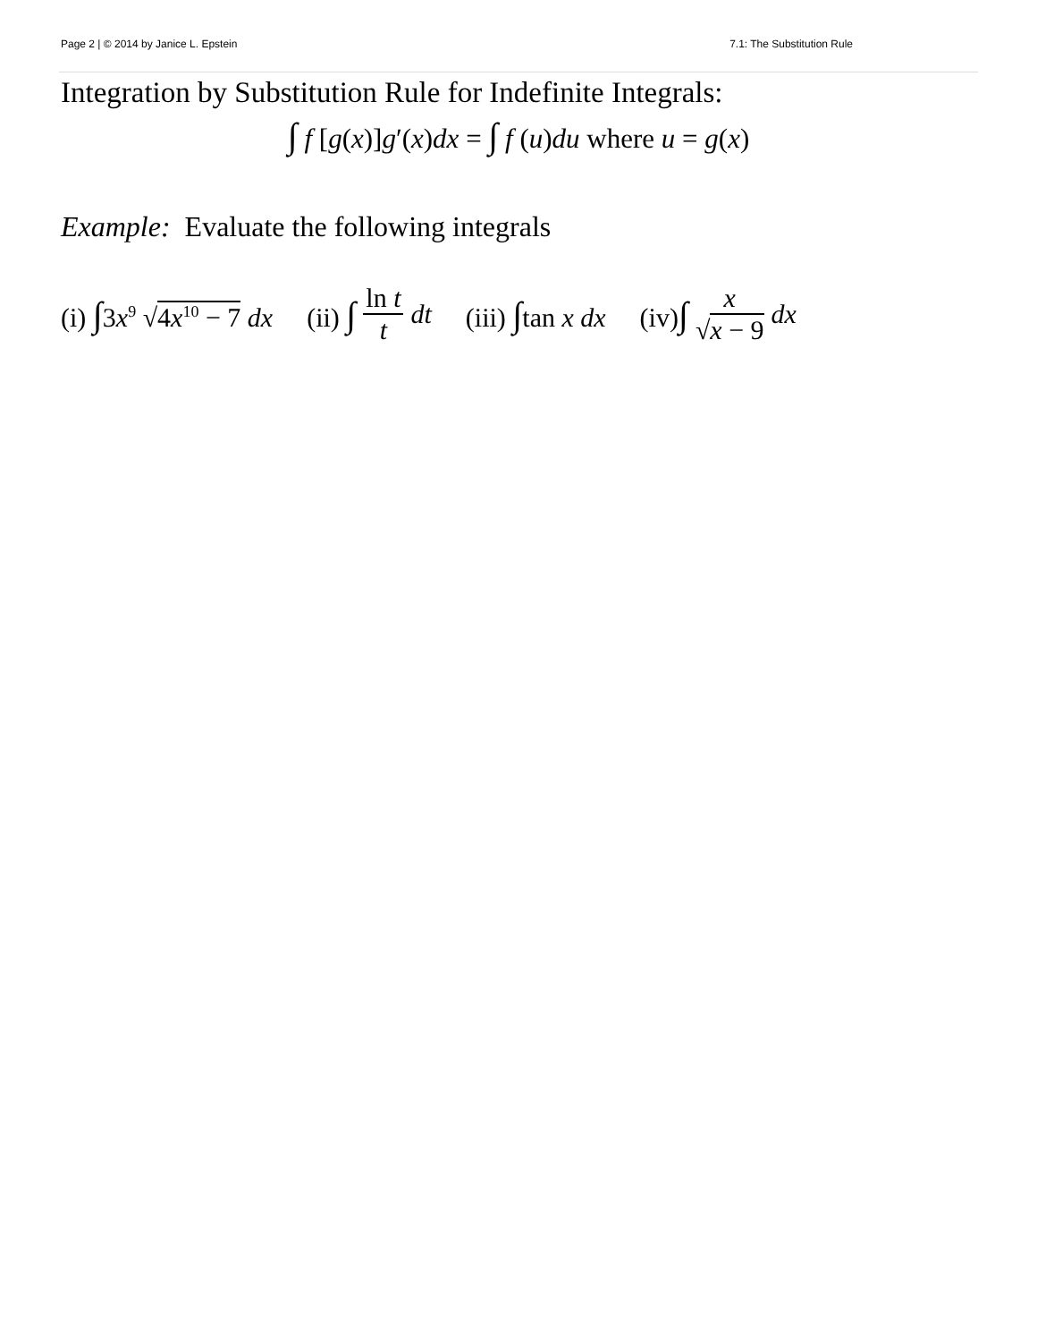Page 2 | © 2014 by Janice L. Epstein 7.1: The Substitution Rule
Integration by Substitution Rule for Indefinite Integrals:
∫ f [g(x)]g′(x)dx = ∫ f (u)du where u = g(x)
Example: Evaluate the following integrals
(i) ∫3x<sup>9</sup> √4x<sup>10</sup> − 7 dx (ii) ∫ ln t t dt (iii) ∫tan x dx (iv)∫ x √x − 9 dx